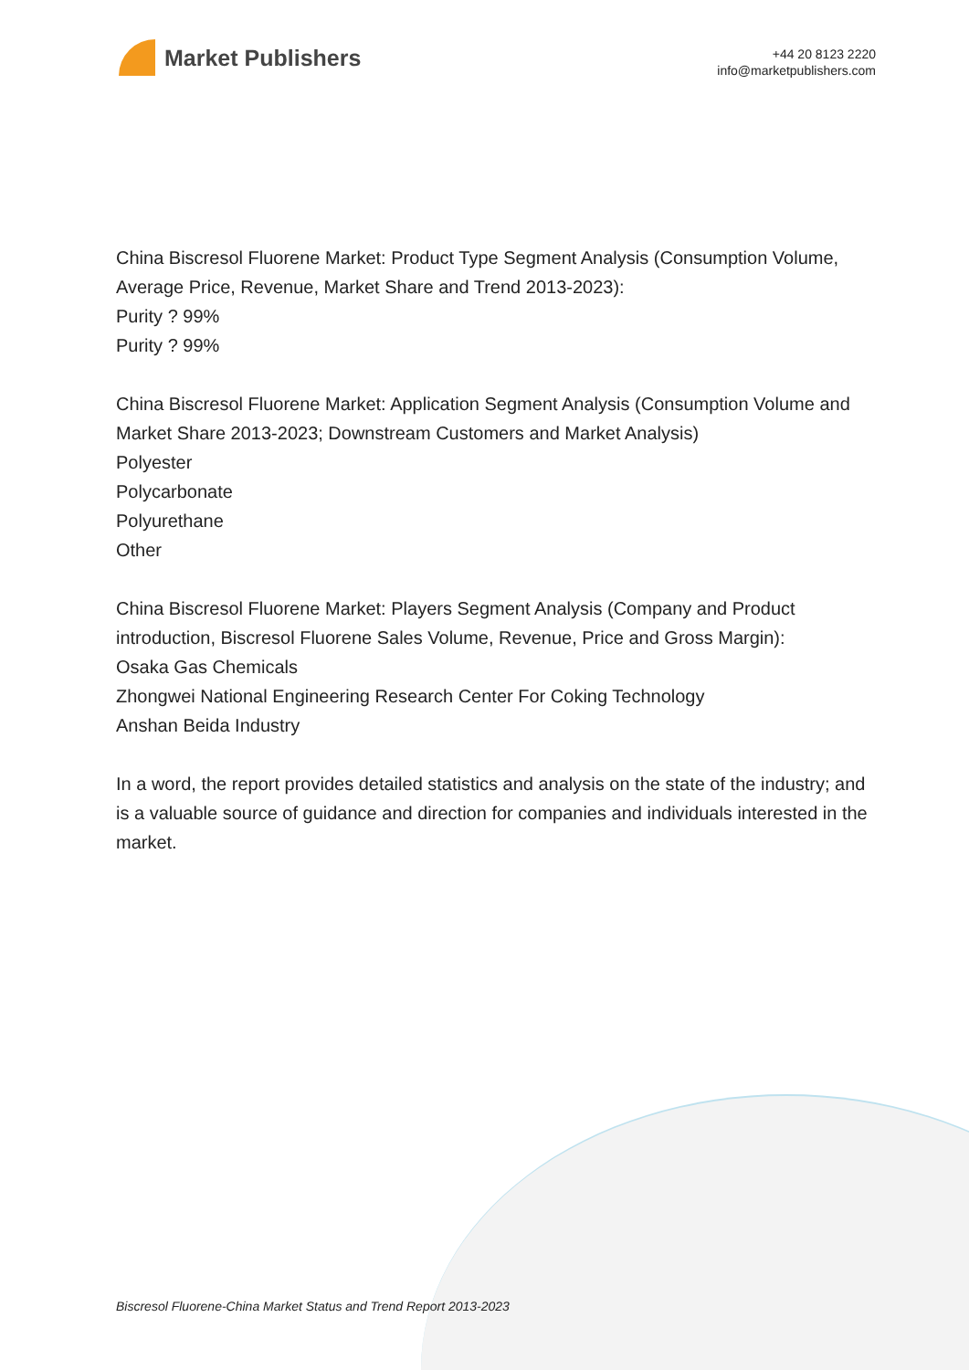Market Publishers
+44 20 8123 2220
info@marketpublishers.com
China Biscresol Fluorene Market: Product Type Segment Analysis (Consumption Volume, Average Price, Revenue, Market Share and Trend 2013-2023):
Purity ? 99%
Purity ? 99%
China Biscresol Fluorene Market: Application Segment Analysis (Consumption Volume and Market Share 2013-2023; Downstream Customers and Market Analysis)
Polyester
Polycarbonate
Polyurethane
Other
China Biscresol Fluorene Market: Players Segment Analysis (Company and Product introduction, Biscresol Fluorene Sales Volume, Revenue, Price and Gross Margin):
Osaka Gas Chemicals
Zhongwei National Engineering Research Center For Coking Technology
Anshan Beida Industry
In a word, the report provides detailed statistics and analysis on the state of the industry; and is a valuable source of guidance and direction for companies and individuals interested in the market.
Biscresol Fluorene-China Market Status and Trend Report 2013-2023